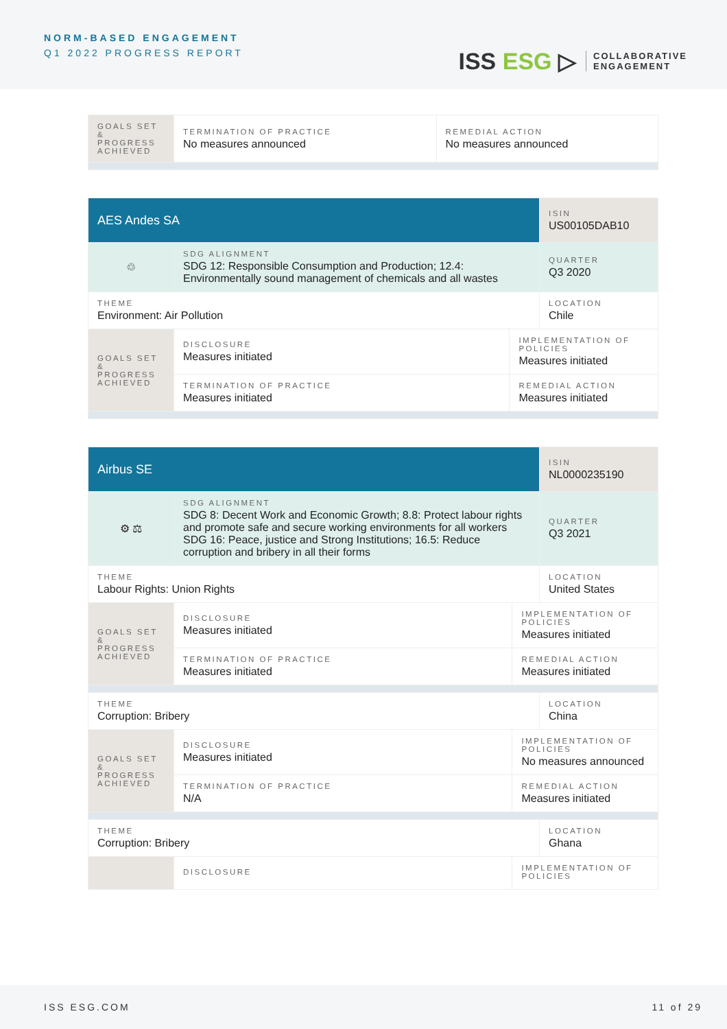NORM-BASED ENGAGEMENT
Q1 2022 PROGRESS REPORT
ISS ESG ▷
COLLABORATIVE
ENGAGEMENT
| GOALS SET & PROGRESS ACHIEVED | TERMINATION OF PRACTICE No measures announced | REMEDIAL ACTION No measures announced |
| AES Andes SA | | | ISIN US00105DAB10 |
| ♲ | SDG ALIGNMENT SDG 12: Responsible Consumption and Production; 12.4: Environmentally sound management of chemicals and all wastes | | QUARTER Q3 2020 |
| THEME Environment: Air Pollution | | | LOCATION Chile |
| GOALS SET & PROGRESS ACHIEVED | DISCLOSURE Measures initiated | IMPLEMENTATION OF POLICIES Measures initiated | |
| | TERMINATION OF PRACTICE Measures initiated | REMEDIAL ACTION Measures initiated | |
| Airbus SE | | | ISIN NL0000235190 |
| ⚙ ⚖ | SDG ALIGNMENT SDG 8: Decent Work and Economic Growth; 8.8: Protect labour rights and promote safe and secure working environments for all workers SDG 16: Peace, justice and Strong Institutions; 16.5: Reduce corruption and bribery in all their forms | | QUARTER Q3 2021 |
| THEME Labour Rights: Union Rights | | | LOCATION United States |
| GOALS SET & PROGRESS ACHIEVED | DISCLOSURE Measures initiated | IMPLEMENTATION OF POLICIES Measures initiated | |
| | TERMINATION OF PRACTICE Measures initiated | REMEDIAL ACTION Measures initiated | |
| THEME Corruption: Bribery | | | LOCATION China |
| GOALS SET & PROGRESS ACHIEVED | DISCLOSURE Measures initiated | IMPLEMENTATION OF POLICIES No measures announced | |
| | TERMINATION OF PRACTICE N/A | REMEDIAL ACTION Measures initiated | |
| THEME Corruption: Bribery | | | LOCATION Ghana |
| | DISCLOSURE | IMPLEMENTATION OF POLICIES | |
ISS ESG.COM 11 of 29